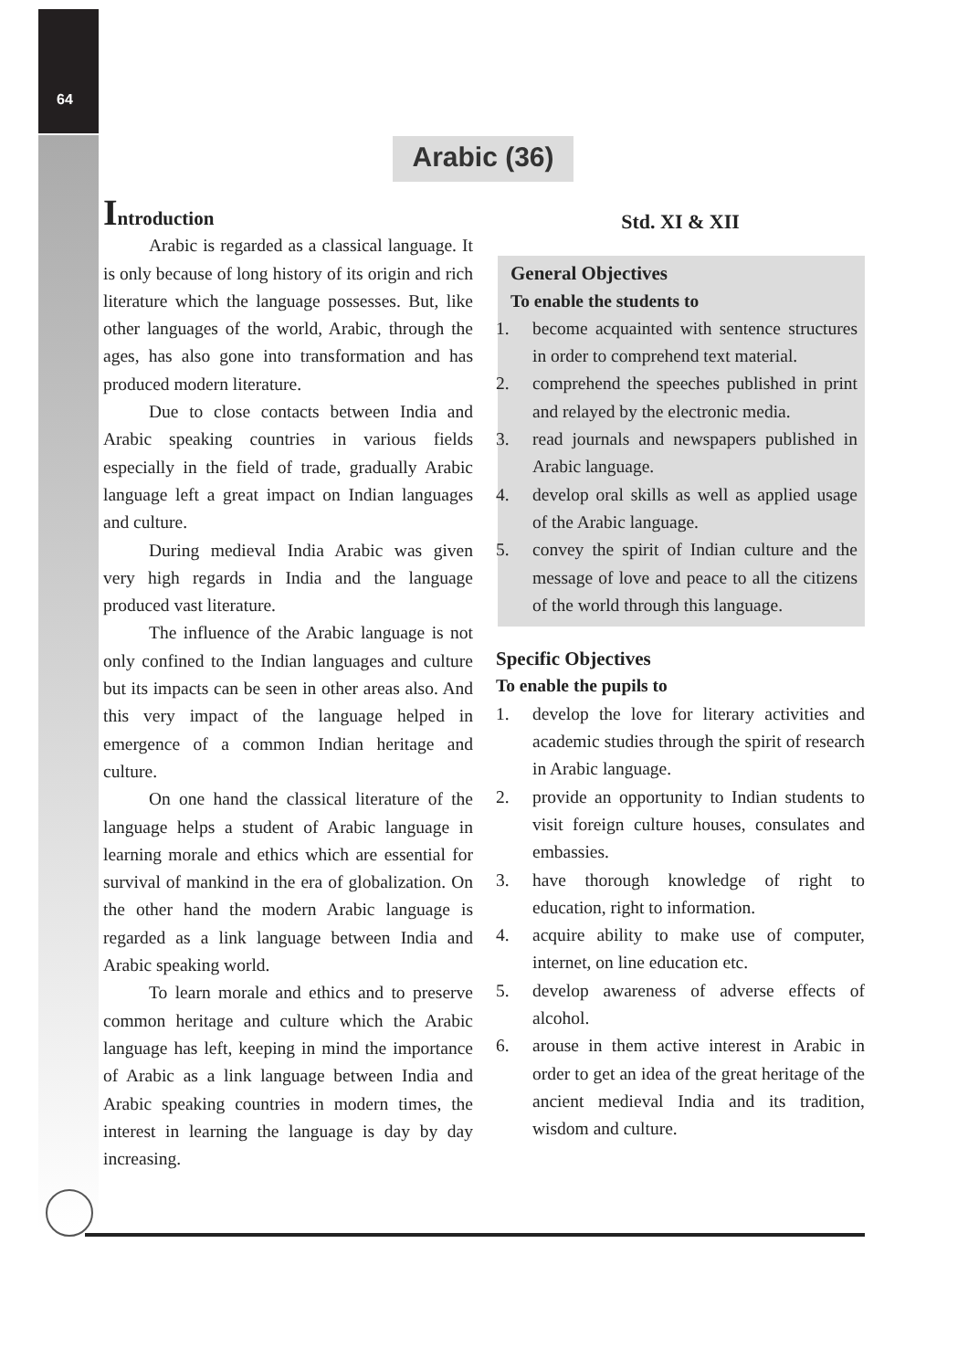64
Arabic (36)
Introduction
Arabic is regarded as a classical language. It is only because of long history of its origin and rich literature which the language possesses. But, like other languages of the world, Arabic, through the ages, has also gone into transformation and has produced modern literature.
Due to close contacts between India and Arabic speaking countries in various fields especially in the field of trade, gradually Arabic language left a great impact on Indian languages and culture.
During medieval India Arabic was given very high regards in India and the language produced vast literature.
The influence of the Arabic language is not only confined to the Indian languages and culture but its impacts can be seen in other areas also. And this very impact of the language helped in emergence of a common Indian heritage and culture.
On one hand the classical literature of the language helps a student of Arabic language in learning morale and ethics which are essential for survival of mankind in the era of globalization. On the other hand the modern Arabic language is regarded as a link language between India and Arabic speaking world.
To learn morale and ethics and to preserve common heritage and culture which the Arabic language has left, keeping in mind the importance of Arabic as a link language between India and Arabic speaking countries in modern times, the interest in learning the language is day by day increasing.
Std. XI & XII
General Objectives
To enable the students to
1. become acquainted with sentence structures in order to comprehend text material.
2. comprehend the speeches published in print and relayed by the electronic media.
3. read journals and newspapers published in Arabic language.
4. develop oral skills as well as applied usage of the Arabic language.
5. convey the spirit of Indian culture and the message of love and peace to all the citizens of the world through this language.
Specific Objectives
To enable the pupils to
1. develop the love for literary activities and academic studies through the spirit of research in Arabic language.
2. provide an opportunity to Indian students to visit foreign culture houses, consulates and embassies.
3. have thorough knowledge of right to education, right to information.
4. acquire ability to make use of computer, internet, on line education etc.
5. develop awareness of adverse effects of alcohol.
6. arouse in them active interest in Arabic in order to get an idea of the great heritage of the ancient medieval India and its tradition, wisdom and culture.